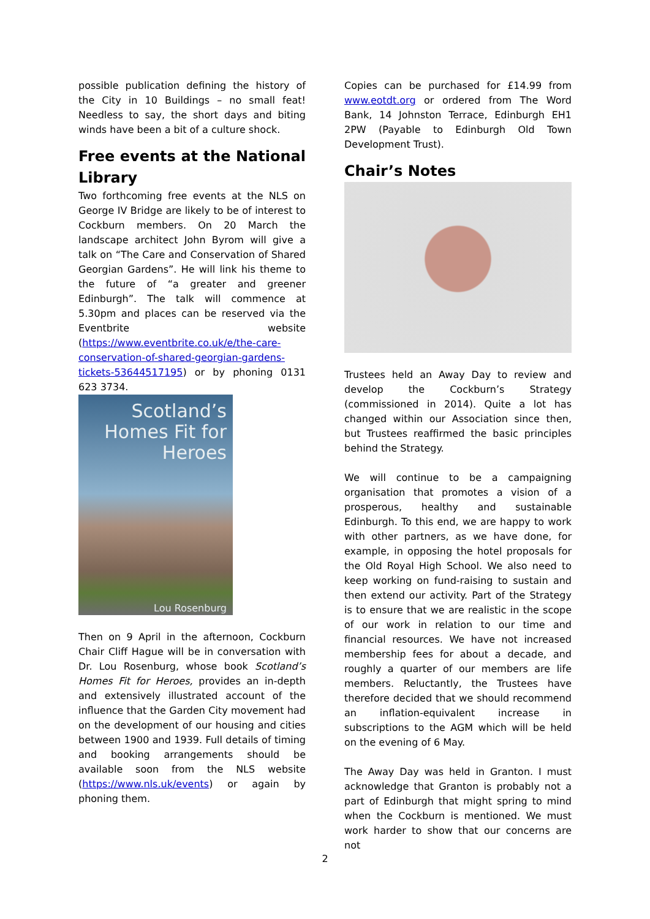possible publication defining the history of the City in 10 Buildings – no small feat! Needless to say, the short days and biting winds have been a bit of a culture shock.
Free events at the National Library
Two forthcoming free events at the NLS on George IV Bridge are likely to be of interest to Cockburn members. On 20 March the landscape architect John Byrom will give a talk on “The Care and Conservation of Shared Georgian Gardens”. He will link his theme to the future of “a greater and greener Edinburgh”. The talk will commence at 5.30pm and places can be reserved via the Eventbrite website (https://www.eventbrite.co.uk/e/the-care-conservation-of-shared-georgian-gardens-tickets-53644517195) or by phoning 0131 623 3734.
Scotland’s
Homes Fit for
Heroes
Lou Rosenburg
Then on 9 April in the afternoon, Cockburn Chair Cliff Hague will be in conversation with Dr. Lou Rosenburg, whose book Scotland’s Homes Fit for Heroes, provides an in-depth and extensively illustrated account of the influence that the Garden City movement had on the development of our housing and cities between 1900 and 1939. Full details of timing and booking arrangements should be available soon from the NLS website (https://www.nls.uk/events) or again by phoning them.
Copies can be purchased for £14.99 from www.eotdt.org or ordered from The Word Bank, 14 Johnston Terrace, Edinburgh EH1 2PW (Payable to Edinburgh Old Town Development Trust).
Chair’s Notes
Trustees held an Away Day to review and develop the Cockburn’s Strategy (commissioned in 2014). Quite a lot has changed within our Association since then, but Trustees reaffirmed the basic principles behind the Strategy.
We will continue to be a campaigning organisation that promotes a vision of a prosperous, healthy and sustainable Edinburgh. To this end, we are happy to work with other partners, as we have done, for example, in opposing the hotel proposals for the Old Royal High School. We also need to keep working on fund-raising to sustain and then extend our activity. Part of the Strategy is to ensure that we are realistic in the scope of our work in relation to our time and financial resources. We have not increased membership fees for about a decade, and roughly a quarter of our members are life members. Reluctantly, the Trustees have therefore decided that we should recommend an inflation-equivalent increase in subscriptions to the AGM which will be held on the evening of 6 May.
The Away Day was held in Granton. I must acknowledge that Granton is probably not a part of Edinburgh that might spring to mind when the Cockburn is mentioned. We must work harder to show that our concerns are not
2